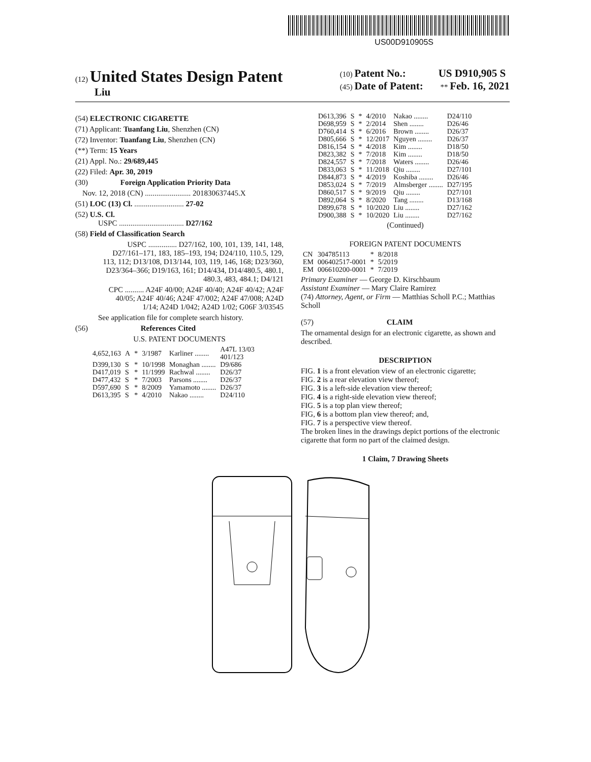US00D910905S
(12) United States Design Patent
Liu
(10) Patent No.: US D910,905 S
(45) Date of Patent: ** Feb. 16, 2021
(54) ELECTRONIC CIGARETTE
(71) Applicant: Tuanfang Liu, Shenzhen (CN)
(72) Inventor: Tuanfang Liu, Shenzhen (CN)
(**) Term: 15 Years
(21) Appl. No.: 29/689,445
(22) Filed: Apr. 30, 2019
(30) Foreign Application Priority Data
Nov. 12, 2018 (CN) ........................ 201830637445.X
(51) LOC (13) Cl. .......................... 27-02
(52) U.S. Cl.
USPC .................................. D27/162
(58) Field of Classification Search
USPC ............... D27/162, 100, 101, 139, 141, 148, D27/161–171, 183, 185–193, 194; D24/110, 110.5, 129, 113, 112; D13/108, D13/144, 103, 119, 146, 168; D23/360, D23/364–366; D19/163, 161; D14/434, D14/480.5, 480.1, 480.3, 483, 484.1; D4/121
CPC .......... A24F 40/00; A24F 40/40; A24F 40/42; A24F 40/05; A24F 40/46; A24F 47/002; A24F 47/008; A24D 1/14; A24D 1/042; A24D 1/02; G06F 3/03545
See application file for complete search history.
(56) References Cited
U.S. PATENT DOCUMENTS
| 4,652,163 | A | * | 3/1987 | Karliner ........ | A47L 13/03 401/123 |
| D399,130 | S | * | 10/1998 | Monaghan ........ | D9/686 |
| D417,019 | S | * | 11/1999 | Rachwal ........ | D26/37 |
| D477,432 | S | * | 7/2003 | Parsons ........ | D26/37 |
| D597,690 | S | * | 8/2009 | Yamamoto ........ | D26/37 |
| D613,395 | S | * | 4/2010 | Nakao ........ | D24/110 |
| D613,396 | S | * | 4/2010 | Nakao ........ | D24/110 |
| D698,959 | S | * | 2/2014 | Shen ........ | D26/46 |
| D760,414 | S | * | 6/2016 | Brown ........ | D26/37 |
| D805,666 | S | * | 12/2017 | Nguyen ........ | D26/37 |
| D816,154 | S | * | 4/2018 | Kim ........ | D18/50 |
| D823,382 | S | * | 7/2018 | Kim ........ | D18/50 |
| D824,557 | S | * | 7/2018 | Waters ........ | D26/46 |
| D833,063 | S | * | 11/2018 | Qiu ........ | D27/101 |
| D844,873 | S | * | 4/2019 | Koshiba ........ | D26/46 |
| D853,024 | S | * | 7/2019 | Almsberger ........ | D27/195 |
| D860,517 | S | * | 9/2019 | Qiu ........ | D27/101 |
| D892,064 | S | * | 8/2020 | Tang ........ | D13/168 |
| D899,678 | S | * | 10/2020 | Liu ........ | D27/162 |
| D900,388 | S | * | 10/2020 | Liu ........ | D27/162 |
(Continued)
FOREIGN PATENT DOCUMENTS
| CN | 304785113 | * | 8/2018 |
| EM | 006402517-0001 | * | 5/2019 |
| EM | 006610200-0001 | * | 7/2019 |
Primary Examiner — George D. Kirschbaum
Assistant Examiner — Mary Claire Ramirez
(74) Attorney, Agent, or Firm — Matthias Scholl P.C.; Matthias Scholl
(57) CLAIM
The ornamental design for an electronic cigarette, as shown and described.
DESCRIPTION
FIG. 1 is a front elevation view of an electronic cigarette;
FIG. 2 is a rear elevation view thereof;
FIG. 3 is a left-side elevation view thereof;
FIG. 4 is a right-side elevation view thereof;
FIG. 5 is a top plan view thereof;
FIG, 6 is a bottom plan view thereof; and,
FIG. 7 is a perspective view thereof.
The broken lines in the drawings depict portions of the electronic cigarette that form no part of the claimed design.
1 Claim, 7 Drawing Sheets